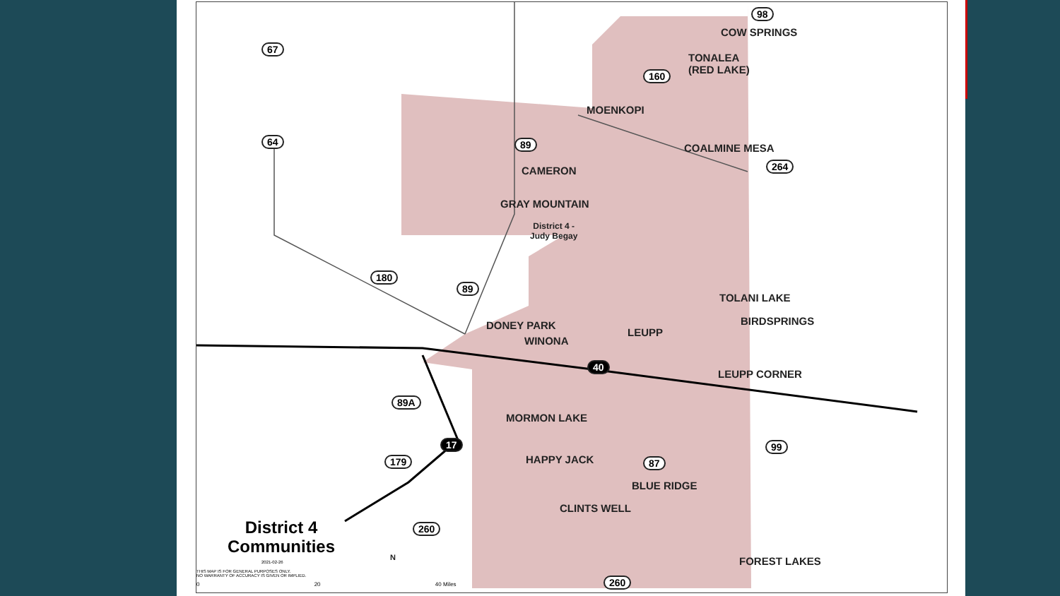98
COW SPRINGS
67
TONALEA
(RED LAKE)
160
MOENKOPI
64 89 COALMINE MESA
264
CAMERON
GRAY MOUNTAIN
District 4 -
Judy Begay
180
89
TOLANI LAKE
BIRDSPRINGS
DONEY PARK
LEUPP
WINONA
40
LEUPP CORNER
89A
MORMON LAKE
17 99
HAPPY JACK
179 87
BLUE RIDGE
CLINTS WELL
260
District 4
Communities
2021-02-26
THIS MAP IS FOR GENERAL PURPOSES ONLY.
NO WARRANTY OF ACCURACY IS GIVEN OR IMPLIED.
N
0 20 40 Miles
FOREST LAKES
260